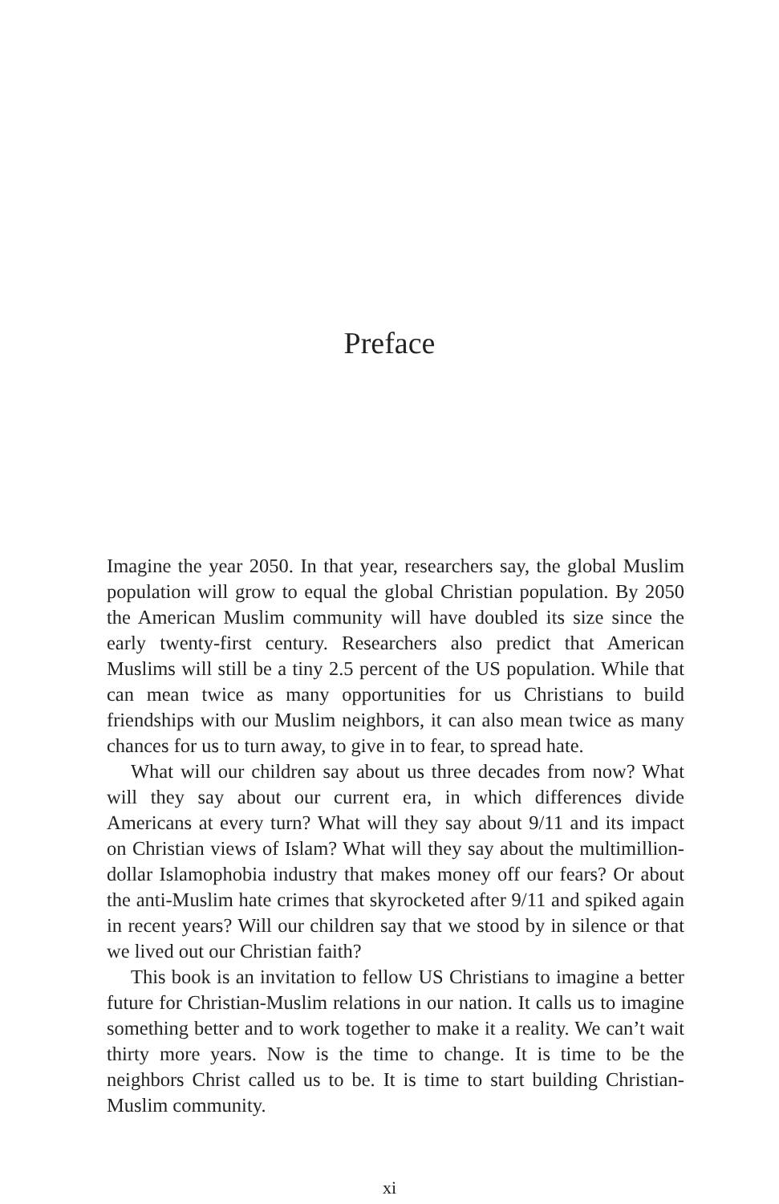Preface
Imagine the year 2050. In that year, researchers say, the global Muslim population will grow to equal the global Christian population. By 2050 the American Muslim community will have doubled its size since the early twenty-first century. Researchers also predict that American Muslims will still be a tiny 2.5 percent of the US population. While that can mean twice as many opportunities for us Christians to build friendships with our Muslim neighbors, it can also mean twice as many chances for us to turn away, to give in to fear, to spread hate.
What will our children say about us three decades from now? What will they say about our current era, in which differences divide Americans at every turn? What will they say about 9/11 and its impact on Christian views of Islam? What will they say about the multimillion-dollar Islamophobia industry that makes money off our fears? Or about the anti-Muslim hate crimes that skyrocketed after 9/11 and spiked again in recent years? Will our children say that we stood by in silence or that we lived out our Christian faith?
This book is an invitation to fellow US Christians to imagine a better future for Christian-Muslim relations in our nation. It calls us to imagine something better and to work together to make it a reality. We can’t wait thirty more years. Now is the time to change. It is time to be the neighbors Christ called us to be. It is time to start building Christian-Muslim community.
xi